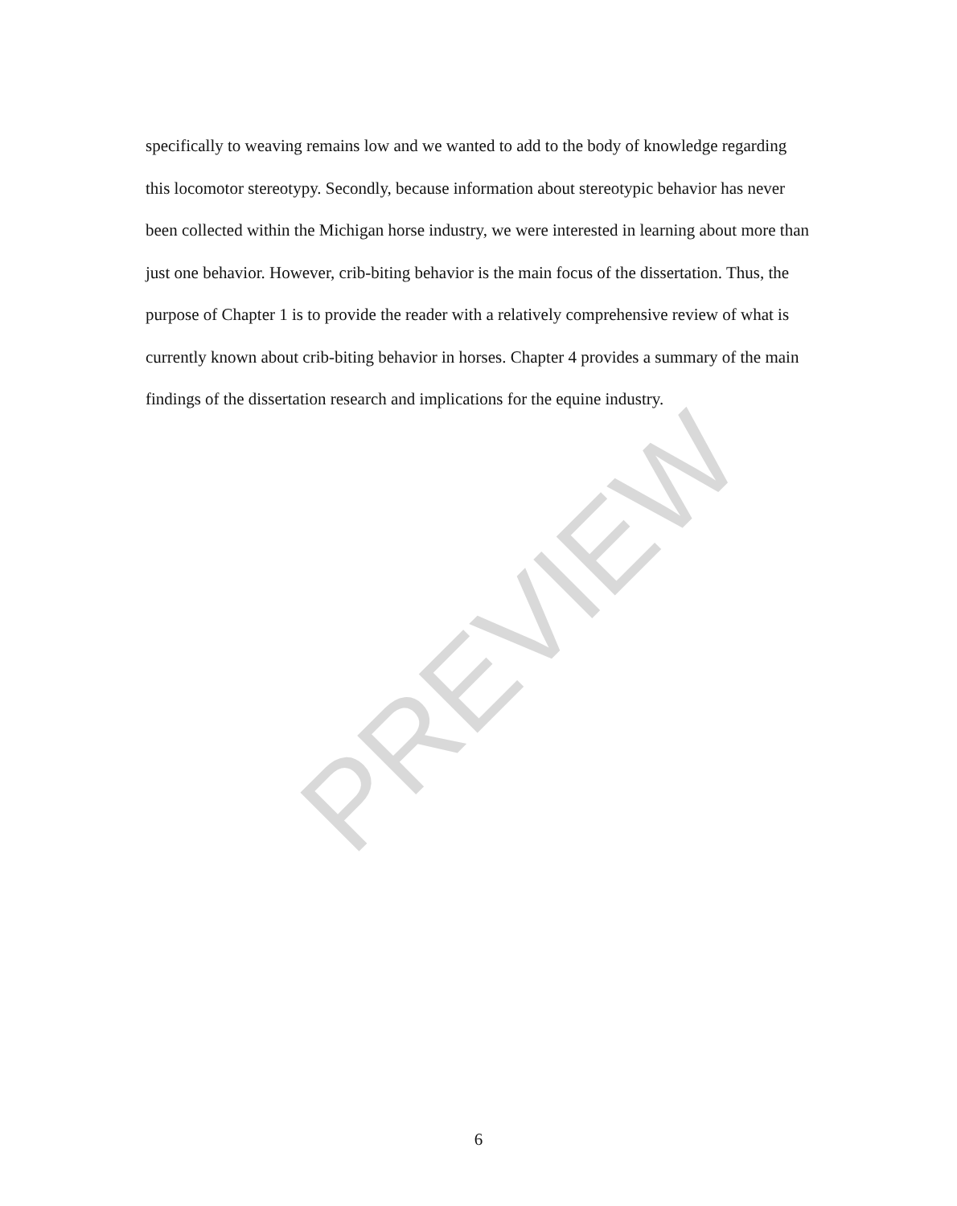specifically to weaving remains low and we wanted to add to the body of knowledge regarding this locomotor stereotypy. Secondly, because information about stereotypic behavior has never been collected within the Michigan horse industry, we were interested in learning about more than just one behavior. However, crib-biting behavior is the main focus of the dissertation. Thus, the purpose of Chapter 1 is to provide the reader with a relatively comprehensive review of what is currently known about crib-biting behavior in horses. Chapter 4 provides a summary of the main findings of the dissertation research and implications for the equine industry.
PREVIEW
6